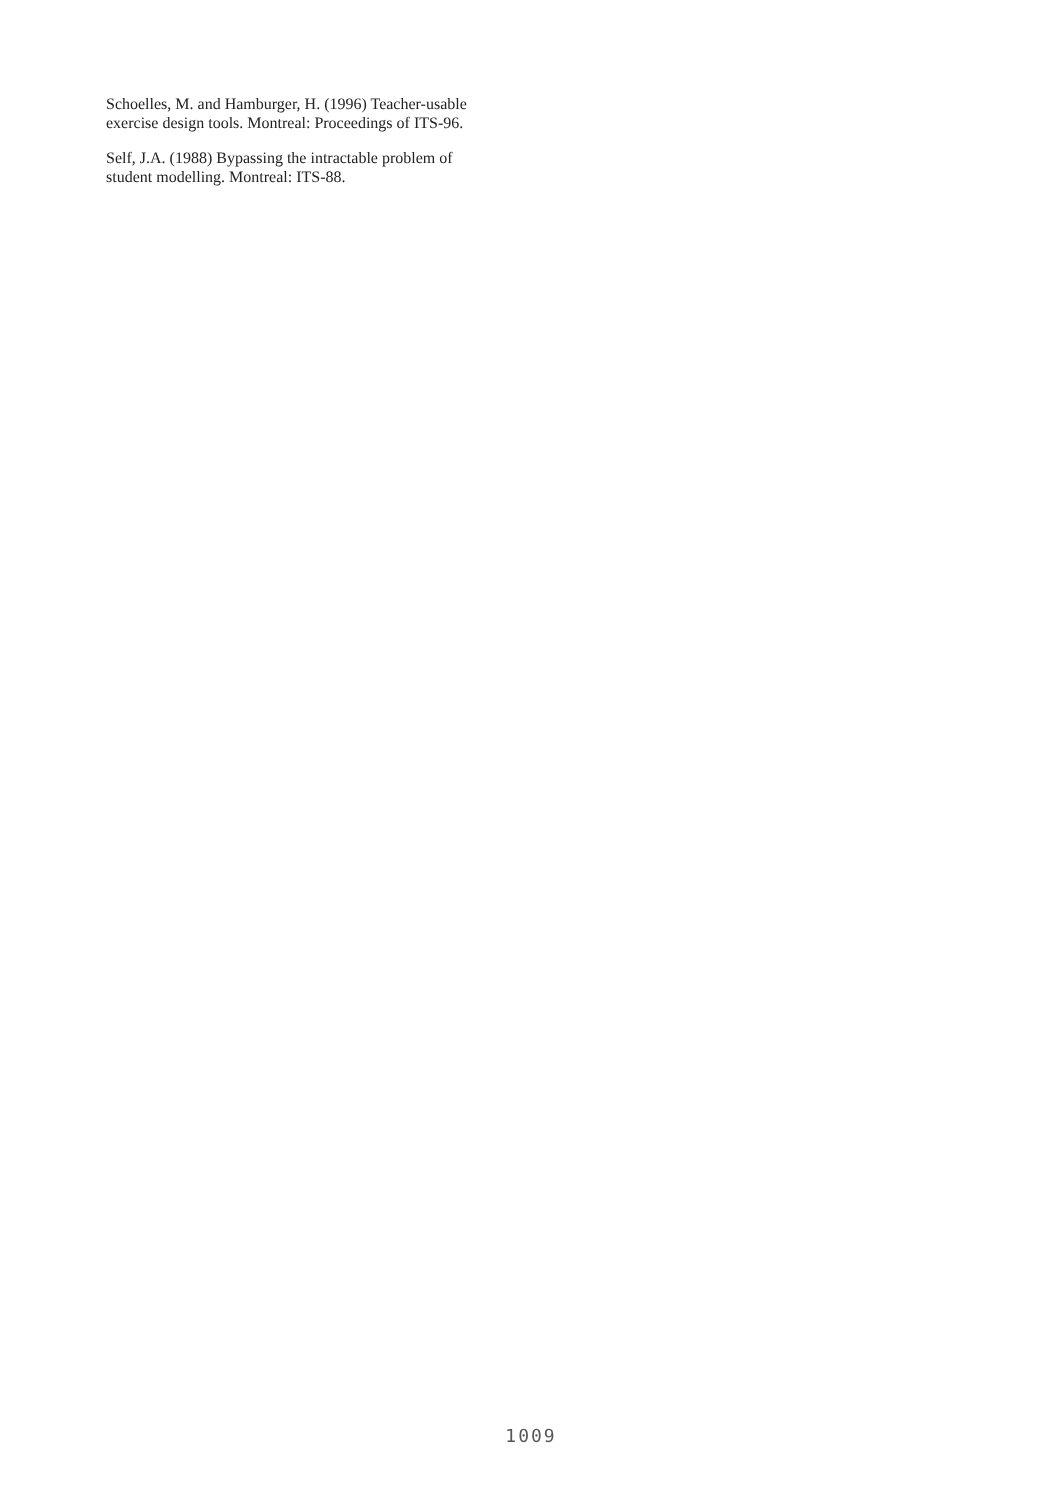Schoelles, M. and Hamburger, H. (1996) Teacher-usable exercise design tools. Montreal: Proceedings of ITS-96.
Self, J.A. (1988) Bypassing the intractable problem of student modelling. Montreal: ITS-88.
1009